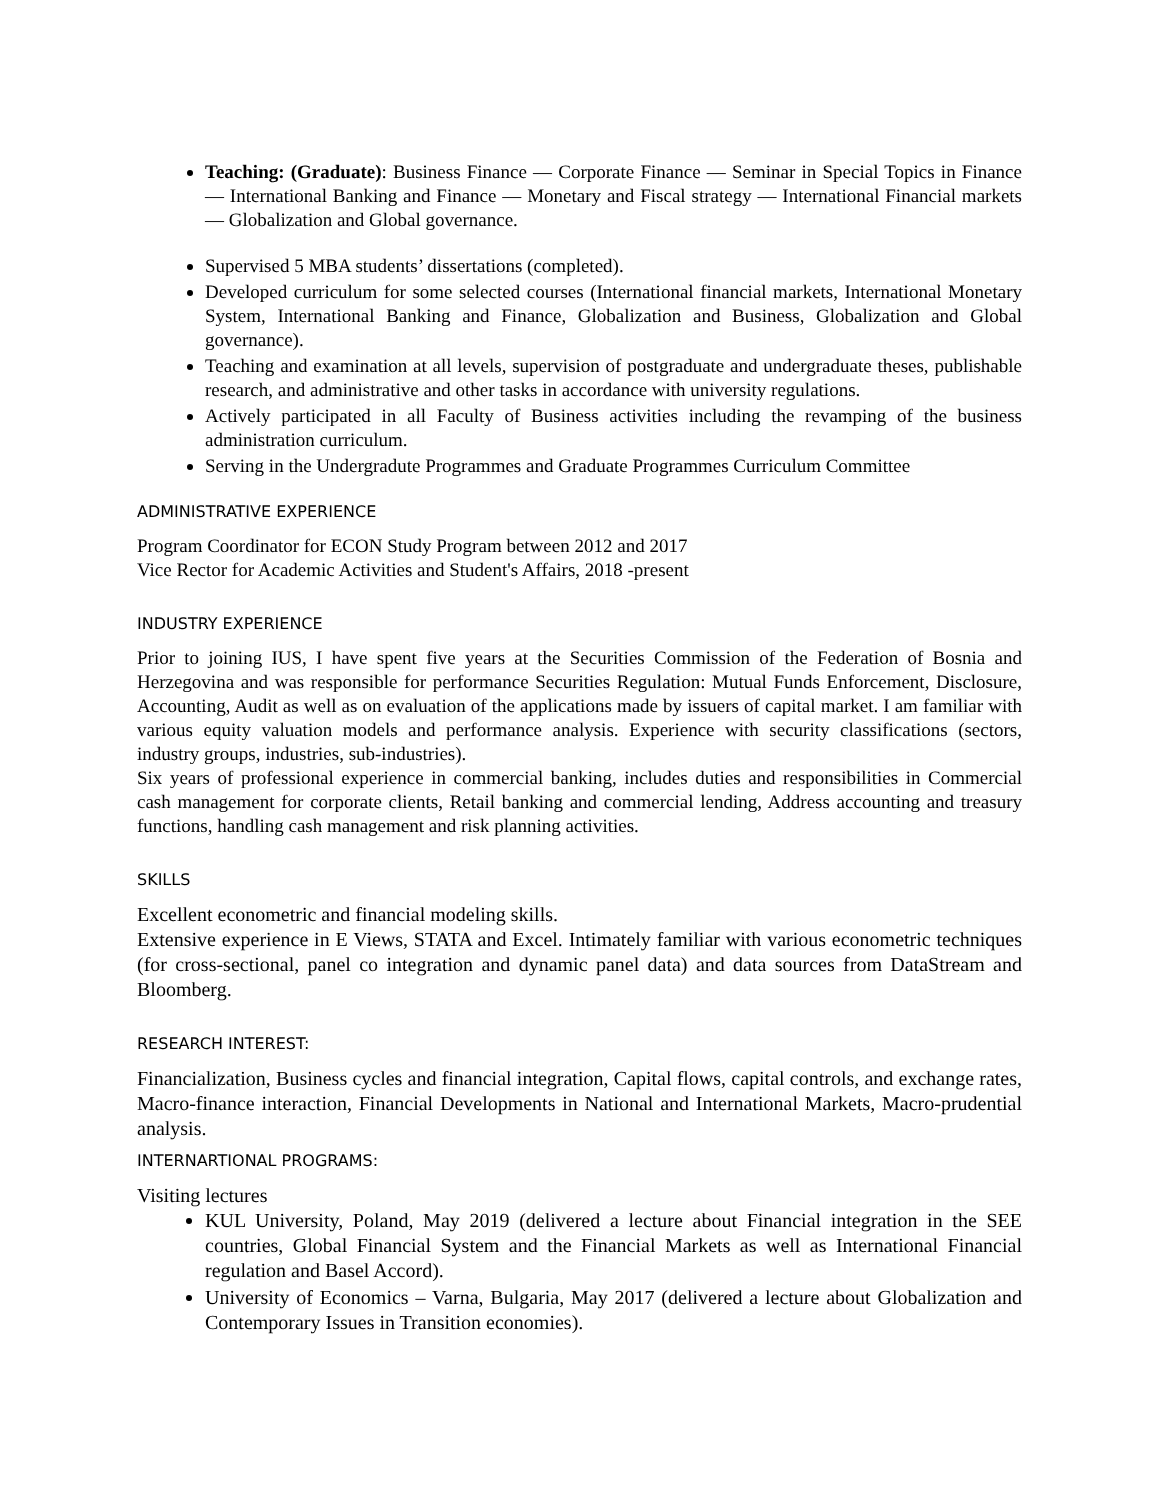Teaching: (Graduate): Business Finance — Corporate Finance — Seminar in Special Topics in Finance — International Banking and Finance — Monetary and Fiscal strategy — International Financial markets — Globalization and Global governance.
Supervised 5 MBA students’ dissertations (completed).
Developed curriculum for some selected courses (International financial markets, International Monetary System, International Banking and Finance, Globalization and Business, Globalization and Global governance).
Teaching and examination at all levels, supervision of postgraduate and undergraduate theses, publishable research, and administrative and other tasks in accordance with university regulations.
Actively participated in all Faculty of Business activities including the revamping of the business administration curriculum.
Serving in the Undergradute Programmes and Graduate Programmes Curriculum Committee
ADMINISTRATIVE EXPERIENCE
Program Coordinator for ECON Study Program between 2012 and 2017
Vice Rector for Academic Activities and Student's Affairs, 2018 -present
INDUSTRY EXPERIENCE
Prior to joining IUS, I have spent five years at the Securities Commission of the Federation of Bosnia and Herzegovina and was responsible for performance Securities Regulation: Mutual Funds Enforcement, Disclosure, Accounting, Audit as well as on evaluation of the applications made by issuers of capital market. I am familiar with various equity valuation models and performance analysis. Experience with security classifications (sectors, industry groups, industries, sub-industries).
Six years of professional experience in commercial banking, includes duties and responsibilities in Commercial cash management for corporate clients, Retail banking and commercial lending, Address accounting and treasury functions, handling cash management and risk planning activities.
SKILLS
Excellent econometric and financial modeling skills.
Extensive experience in E Views, STATA and Excel. Intimately familiar with various econometric techniques (for cross-sectional, panel co integration and dynamic panel data) and data sources from DataStream and Bloomberg.
RESEARCH INTEREST:
Financialization, Business cycles and financial integration, Capital flows, capital controls, and exchange rates, Macro-finance interaction, Financial Developments in National and International Markets, Macro-prudential analysis.
INTERNARTIONAL PROGRAMS:
Visiting lectures
KUL University, Poland, May 2019 (delivered a lecture about Financial integration in the SEE countries, Global Financial System and the Financial Markets as well as International Financial regulation and Basel Accord).
University of Economics – Varna, Bulgaria, May 2017 (delivered a lecture about Globalization and Contemporary Issues in Transition economies).